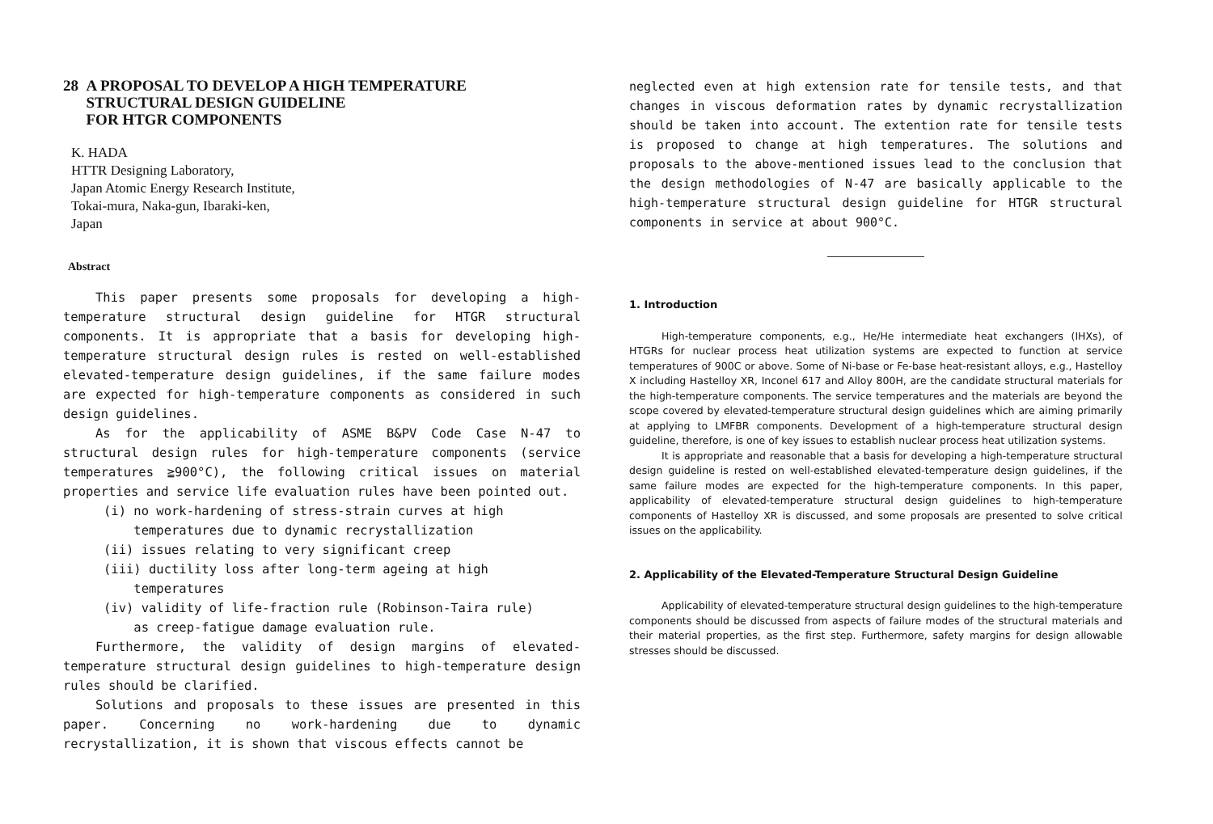28 A PROPOSAL TO DEVELOP A HIGH TEMPERATURE
STRUCTURAL DESIGN GUIDELINE
FOR HTGR COMPONENTS
K. HADA
HTTR Designing Laboratory,
Japan Atomic Energy Research Institute,
Tokai-mura, Naka-gun, Ibaraki-ken,
Japan
Abstract
This paper presents some proposals for developing a high-temperature structural design guideline for HTGR structural components. It is appropriate that a basis for developing high-temperature structural design rules is rested on well-established elevated-temperature design guidelines, if the same failure modes are expected for high-temperature components as considered in such design guidelines.
As for the applicability of ASME B&PV Code Case N-47 to structural design rules for high-temperature components (service temperatures ≧900°C), the following critical issues on material properties and service life evaluation rules have been pointed out.
(i) no work-hardening of stress-strain curves at high
temperatures due to dynamic recrystallization
(ii) issues relating to very significant creep
(iii) ductility loss after long-term ageing at high
temperatures
(iv) validity of life-fraction rule (Robinson-Taira rule)
as creep-fatigue damage evaluation rule.
Furthermore, the validity of design margins of elevated-temperature structural design guidelines to high-temperature design rules should be clarified.
Solutions and proposals to these issues are presented in this paper. Concerning no work-hardening due to dynamic recrystallization, it is shown that viscous effects cannot be
neglected even at high extension rate for tensile tests, and that changes in viscous deformation rates by dynamic recrystallization should be taken into account. The extention rate for tensile tests is proposed to change at high temperatures. The solutions and proposals to the above-mentioned issues lead to the conclusion that the design methodologies of N-47 are basically applicable to the high-temperature structural design guideline for HTGR structural components in service at about 900°C.
1. Introduction
High-temperature components, e.g., He/He intermediate heat exchangers (IHXs), of HTGRs for nuclear process heat utilization systems are expected to function at service temperatures of 900C or above. Some of Ni-base or Fe-base heat-resistant alloys, e.g., Hastelloy X including Hastelloy XR, Inconel 617 and Alloy 800H, are the candidate structural materials for the high-temperature components. The service temperatures and the materials are beyond the scope covered by elevated-temperature structural design guidelines which are aiming primarily at applying to LMFBR components. Development of a high-temperature structural design guideline, therefore, is one of key issues to establish nuclear process heat utilization systems.
It is appropriate and reasonable that a basis for developing a high-temperature structural design guideline is rested on well-established elevated-temperature design guidelines, if the same failure modes are expected for the high-temperature components. In this paper, applicability of elevated-temperature structural design guidelines to high-temperature components of Hastelloy XR is discussed, and some proposals are presented to solve critical issues on the applicability.
2. Applicability of the Elevated-Temperature Structural Design Guideline
Applicability of elevated-temperature structural design guidelines to the high-temperature components should be discussed from aspects of failure modes of the structural materials and their material properties, as the first step. Furthermore, safety margins for design allowable stresses should be discussed.